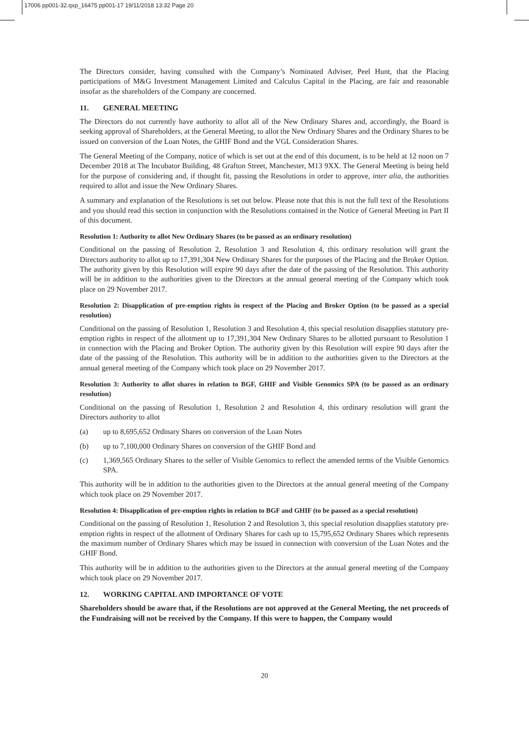17006 pp001-32.qxp_16475 pp001-17 19/11/2018 13:32 Page 20
The Directors consider, having consulted with the Company’s Nominated Adviser, Peel Hunt, that the Placing participations of M&G Investment Management Limited and Calculus Capital in the Placing, are fair and reasonable insofar as the shareholders of the Company are concerned.
11. GENERAL MEETING
The Directors do not currently have authority to allot all of the New Ordinary Shares and, accordingly, the Board is seeking approval of Shareholders, at the General Meeting, to allot the New Ordinary Shares and the Ordinary Shares to be issued on conversion of the Loan Notes, the GHIF Bond and the VGL Consideration Shares.
The General Meeting of the Company, notice of which is set out at the end of this document, is to be held at 12 noon on 7 December 2018 at The Incubator Building, 48 Grafton Street, Manchester, M13 9XX. The General Meeting is being held for the purpose of considering and, if thought fit, passing the Resolutions in order to approve, inter alia, the authorities required to allot and issue the New Ordinary Shares.
A summary and explanation of the Resolutions is set out below. Please note that this is not the full text of the Resolutions and you should read this section in conjunction with the Resolutions contained in the Notice of General Meeting in Part II of this document.
Resolution 1: Authority to allot New Ordinary Shares (to be passed as an ordinary resolution)
Conditional on the passing of Resolution 2, Resolution 3 and Resolution 4, this ordinary resolution will grant the Directors authority to allot up to 17,391,304 New Ordinary Shares for the purposes of the Placing and the Broker Option. The authority given by this Resolution will expire 90 days after the date of the passing of the Resolution. This authority will be in addition to the authorities given to the Directors at the annual general meeting of the Company which took place on 29 November 2017.
Resolution 2: Disapplication of pre-emption rights in respect of the Placing and Broker Option (to be passed as a special resolution)
Conditional on the passing of Resolution 1, Resolution 3 and Resolution 4, this special resolution disapplies statutory pre-emption rights in respect of the allotment up to 17,391,304 New Ordinary Shares to be allotted pursuant to Resolution 1 in connection with the Placing and Broker Option. The authority given by this Resolution will expire 90 days after the date of the passing of the Resolution. This authority will be in addition to the authorities given to the Directors at the annual general meeting of the Company which took place on 29 November 2017.
Resolution 3: Authority to allot shares in relation to BGF, GHIF and Visible Genomics SPA (to be passed as an ordinary resolution)
Conditional on the passing of Resolution 1, Resolution 2 and Resolution 4, this ordinary resolution will grant the Directors authority to allot
(a) up to 8,695,652 Ordinary Shares on conversion of the Loan Notes
(b) up to 7,100,000 Ordinary Shares on conversion of the GHIF Bond and
(c) 1,369,565 Ordinary Shares to the seller of Visible Genomics to reflect the amended terms of the Visible Genomics SPA.
This authority will be in addition to the authorities given to the Directors at the annual general meeting of the Company which took place on 29 November 2017.
Resolution 4: Disapplication of pre-emption rights in relation to BGF and GHIF (to be passed as a special resolution)
Conditional on the passing of Resolution 1, Resolution 2 and Resolution 3, this special resolution disapplies statutory pre-emption rights in respect of the allotment of Ordinary Shares for cash up to 15,795,652 Ordinary Shares which represents the maximum number of Ordinary Shares which may be issued in connection with conversion of the Loan Notes and the GHIF Bond.
This authority will be in addition to the authorities given to the Directors at the annual general meeting of the Company which took place on 29 November 2017.
12. WORKING CAPITAL AND IMPORTANCE OF VOTE
Shareholders should be aware that, if the Resolutions are not approved at the General Meeting, the net proceeds of the Fundraising will not be received by the Company. If this were to happen, the Company would
20